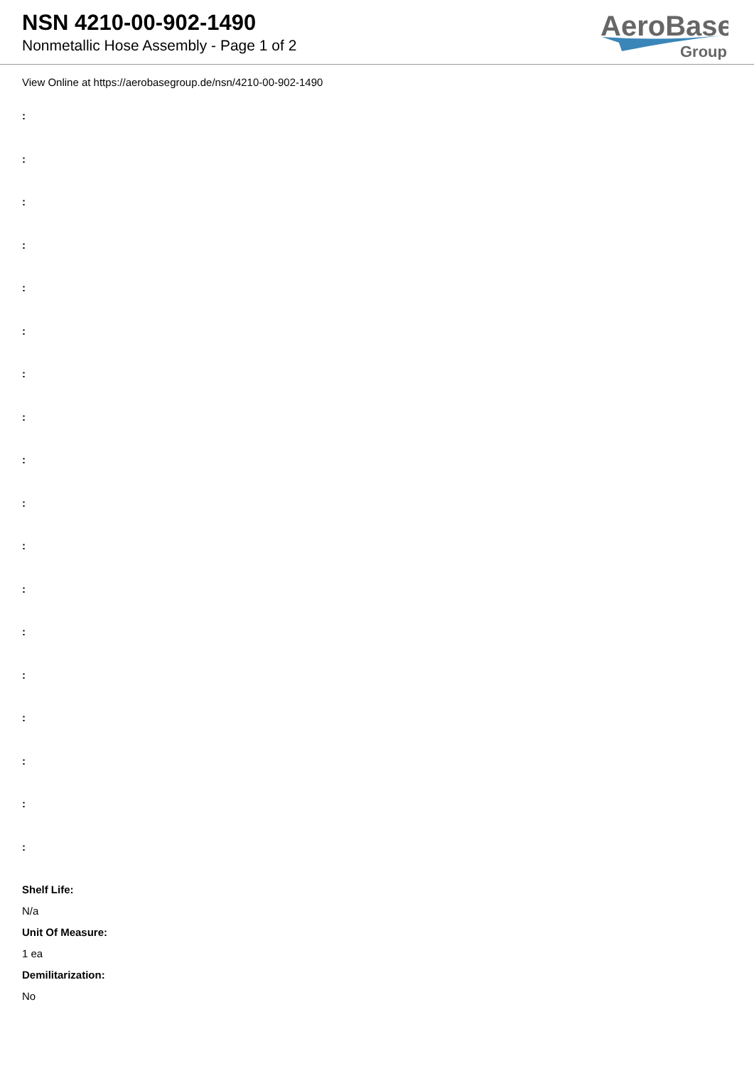NSN 4210-00-902-1490
Nonmetallic Hose Assembly - Page 1 of 2
AeroBase
Group
View Online at https://aerobasegroup.de/nsn/4210-00-902-1490
:
:
:
:
:
:
:
:
:
:
:
:
:
:
:
:
:
:
Shelf Life:
N/a
Unit Of Measure:
1 ea
Demilitarization:
No